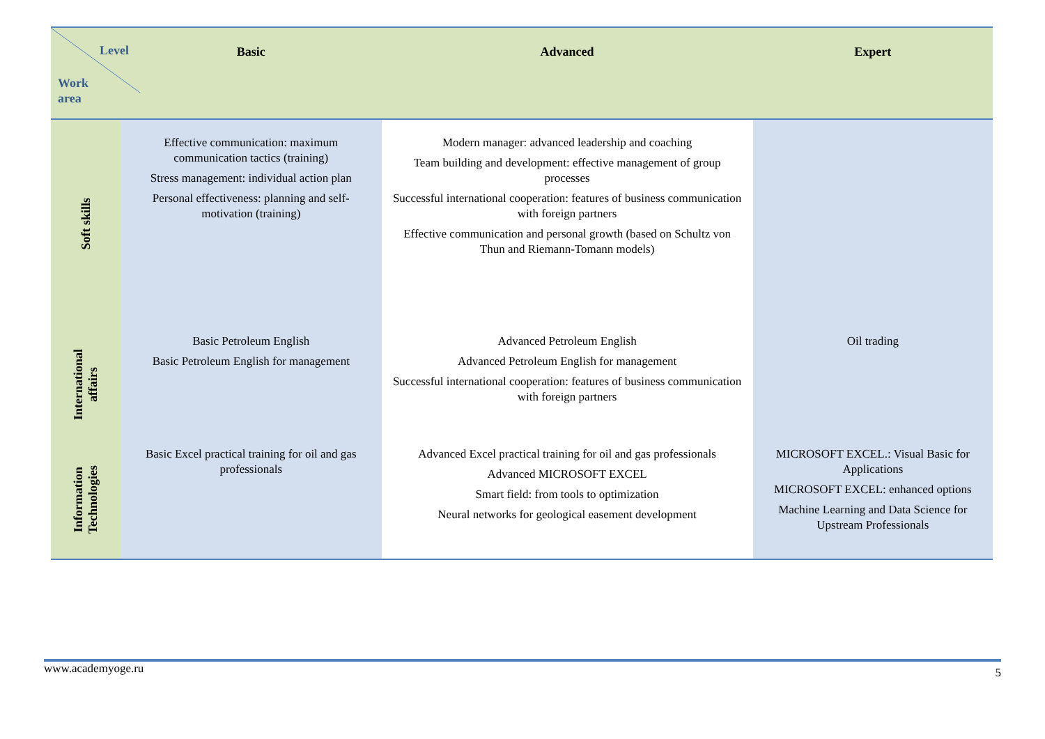| Level Work area | Basic | Advanced | Expert |
| --- | --- | --- | --- |
| Soft skills | Effective communication: maximum communication tactics (training) Stress management: individual action plan Personal effectiveness: planning and self-motivation (training) | Modern manager: advanced leadership and coaching Team building and development: effective management of group processes Successful international cooperation: features of business communication with foreign partners Effective communication and personal growth (based on Schultz von Thun and Riemann-Tomann models) | |
| International affairs | Basic Petroleum English Basic Petroleum English for management | Advanced Petroleum English Advanced Petroleum English for management Successful international cooperation: features of business communication with foreign partners | Oil trading |
| Information Technologies | Basic Excel practical training for oil and gas professionals | Advanced Excel practical training for oil and gas professionals Advanced MICROSOFT EXCEL Smart field: from tools to optimization Neural networks for geological easement development | MICROSOFT EXCEL.: Visual Basic for Applications MICROSOFT EXCEL: enhanced options Machine Learning and Data Science for Upstream Professionals |
www.academyoge.ru 5